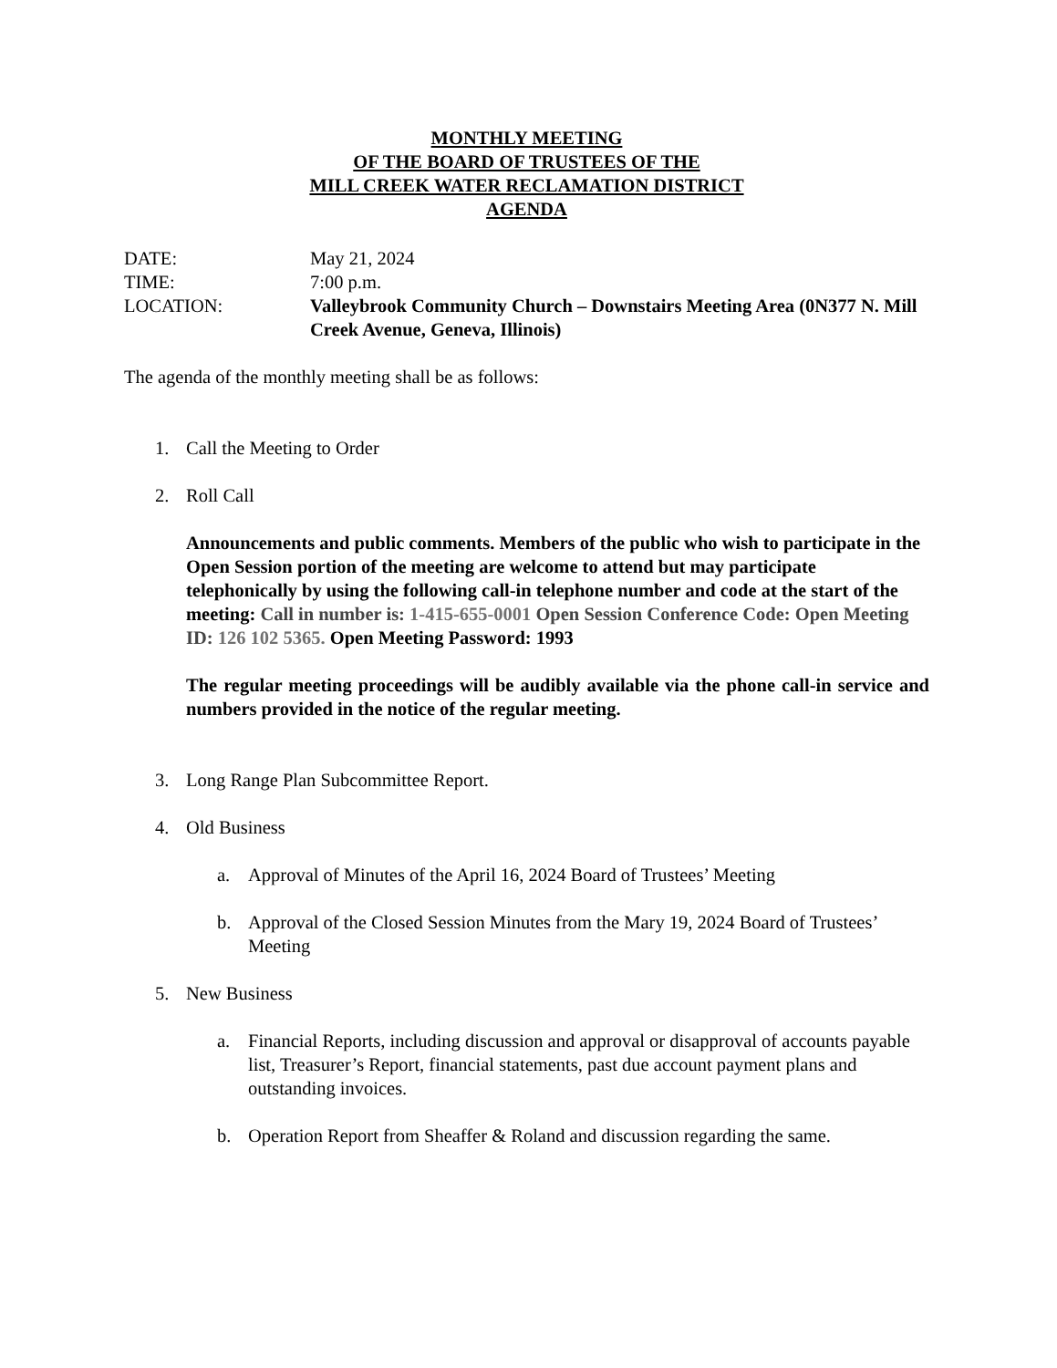MONTHLY MEETING
OF THE BOARD OF TRUSTEES OF THE
MILL CREEK WATER RECLAMATION DISTRICT
AGENDA
DATE:
May 21, 2024
TIME:
7:00 p.m.
LOCATION:
Valleybrook Community Church – Downstairs Meeting Area (0N377 N. Mill Creek Avenue, Geneva, Illinois)
The agenda of the monthly meeting shall be as follows:
1. Call the Meeting to Order
2. Roll Call
Announcements and public comments. Members of the public who wish to participate in the Open Session portion of the meeting are welcome to attend but may participate telephonically by using the following call-in telephone number and code at the start of the meeting: Call in number is: 1-415-655-0001 Open Session Conference Code: Open Meeting ID: 126 102 5365. Open Meeting Password: 1993
The regular meeting proceedings will be audibly available via the phone call-in service and numbers provided in the notice of the regular meeting.
3. Long Range Plan Subcommittee Report.
4. Old Business
a. Approval of Minutes of the April 16, 2024 Board of Trustees’ Meeting
b. Approval of the Closed Session Minutes from the Mary 19, 2024 Board of Trustees’ Meeting
5. New Business
a. Financial Reports, including discussion and approval or disapproval of accounts payable list, Treasurer’s Report, financial statements, past due account payment plans and outstanding invoices.
b. Operation Report from Sheaffer & Roland and discussion regarding the same.